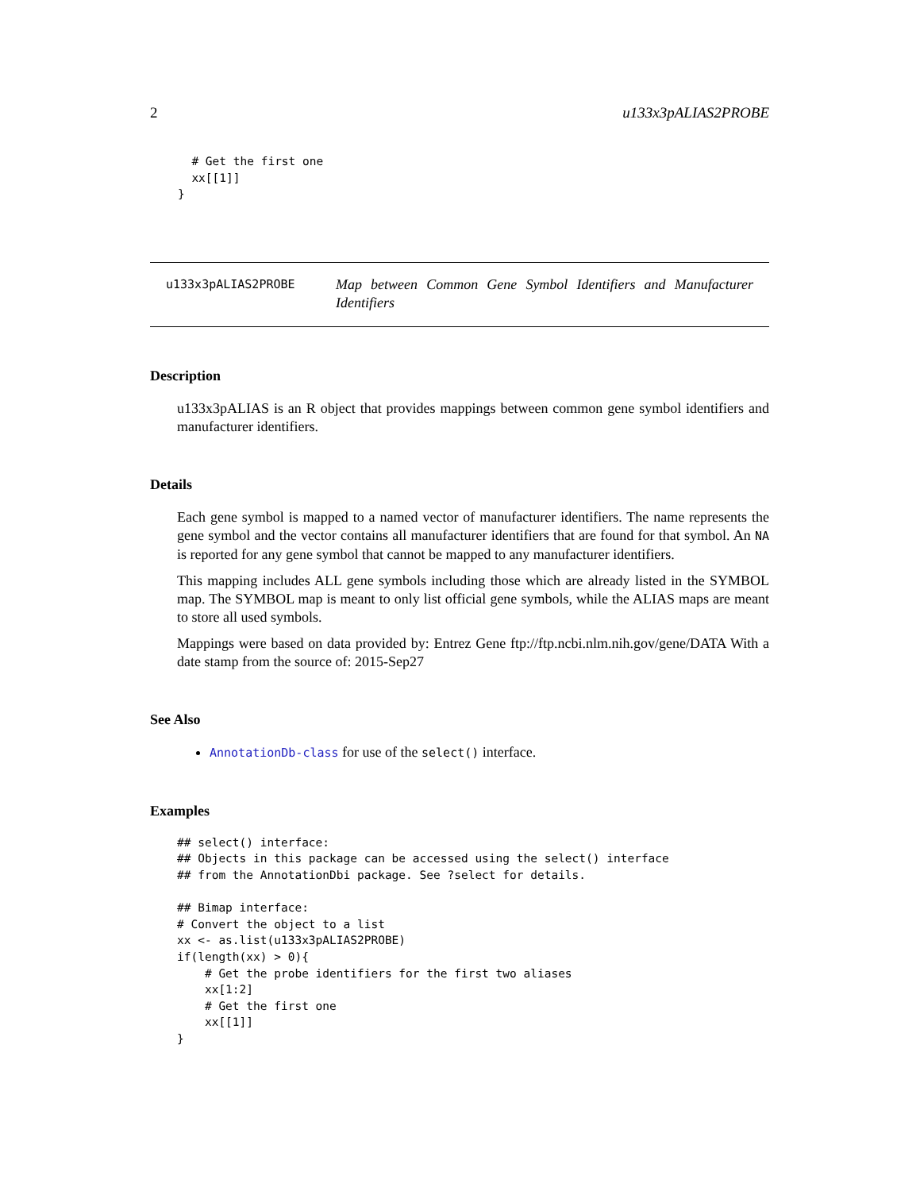2 u133x3pALIAS2PROBE
      # Get the first one
      xx[[1]]
    }
u133x3pALIAS2PROBE
Map between Common Gene Symbol Identifiers and Manufacturer Identifiers
Description
u133x3pALIAS is an R object that provides mappings between common gene symbol identifiers and manufacturer identifiers.
Details
Each gene symbol is mapped to a named vector of manufacturer identifiers. The name represents the gene symbol and the vector contains all manufacturer identifiers that are found for that symbol. An NA is reported for any gene symbol that cannot be mapped to any manufacturer identifiers.
This mapping includes ALL gene symbols including those which are already listed in the SYMBOL map. The SYMBOL map is meant to only list official gene symbols, while the ALIAS maps are meant to store all used symbols.
Mappings were based on data provided by: Entrez Gene ftp://ftp.ncbi.nlm.nih.gov/gene/DATA With a date stamp from the source of: 2015-Sep27
See Also
AnnotationDb-class for use of the select() interface.
Examples
## select() interface:
## Objects in this package can be accessed using the select() interface
## from the AnnotationDbi package. See ?select for details.

## Bimap interface:
# Convert the object to a list
xx <- as.list(u133x3pALIAS2PROBE)
if(length(xx) > 0){
    # Get the probe identifiers for the first two aliases
    xx[1:2]
    # Get the first one
    xx[[1]]
}